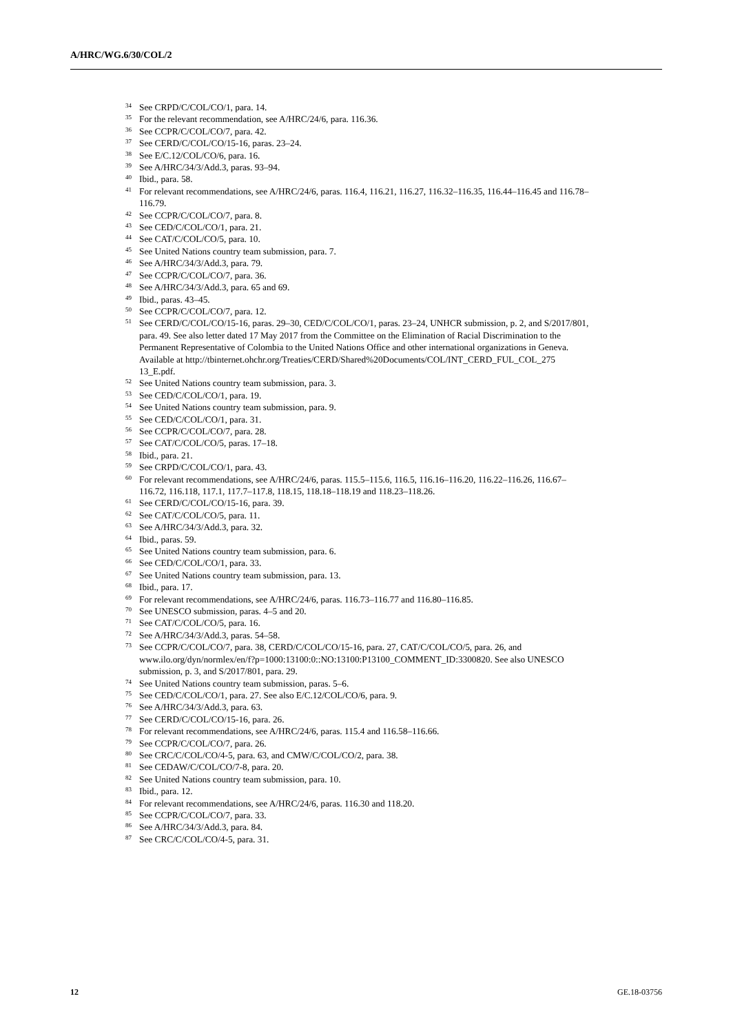A/HRC/WG.6/30/COL/2
<sup>34</sup> See CRPD/C/COL/CO/1, para. 14.
<sup>35</sup> For the relevant recommendation, see A/HRC/24/6, para. 116.36.
<sup>36</sup> See CCPR/C/COL/CO/7, para. 42.
<sup>37</sup> See CERD/C/COL/CO/15-16, paras. 23–24.
<sup>38</sup> See E/C.12/COL/CO/6, para. 16.
<sup>39</sup> See A/HRC/34/3/Add.3, paras. 93–94.
<sup>40</sup> Ibid., para. 58.
<sup>41</sup> For relevant recommendations, see A/HRC/24/6, paras. 116.4, 116.21, 116.27, 116.32–116.35, 116.44–116.45 and 116.78–116.79.
<sup>42</sup> See CCPR/C/COL/CO/7, para. 8.
<sup>43</sup> See CED/C/COL/CO/1, para. 21.
<sup>44</sup> See CAT/C/COL/CO/5, para. 10.
<sup>45</sup> See United Nations country team submission, para. 7.
<sup>46</sup> See A/HRC/34/3/Add.3, para. 79.
<sup>47</sup> See CCPR/C/COL/CO/7, para. 36.
<sup>48</sup> See A/HRC/34/3/Add.3, para. 65 and 69.
<sup>49</sup> Ibid., paras. 43–45.
<sup>50</sup> See CCPR/C/COL/CO/7, para. 12.
<sup>51</sup> See CERD/C/COL/CO/15-16, paras. 29–30, CED/C/COL/CO/1, paras. 23–24, UNHCR submission, p. 2, and S/2017/801, para. 49. See also letter dated 17 May 2017 from the Committee on the Elimination of Racial Discrimination to the Permanent Representative of Colombia to the United Nations Office and other international organizations in Geneva. Available at http://tbinternet.ohchr.org/Treaties/CERD/Shared%20Documents/COL/INT_CERD_FUL_COL_275 13_E.pdf.
<sup>52</sup> See United Nations country team submission, para. 3.
<sup>53</sup> See CED/C/COL/CO/1, para. 19.
<sup>54</sup> See United Nations country team submission, para. 9.
<sup>55</sup> See CED/C/COL/CO/1, para. 31.
<sup>56</sup> See CCPR/C/COL/CO/7, para. 28.
<sup>57</sup> See CAT/C/COL/CO/5, paras. 17–18.
<sup>58</sup> Ibid., para. 21.
<sup>59</sup> See CRPD/C/COL/CO/1, para. 43.
<sup>60</sup> For relevant recommendations, see A/HRC/24/6, paras. 115.5–115.6, 116.5, 116.16–116.20, 116.22–116.26, 116.67–116.72, 116.118, 117.1, 117.7–117.8, 118.15, 118.18–118.19 and 118.23–118.26.
<sup>61</sup> See CERD/C/COL/CO/15-16, para. 39.
<sup>62</sup> See CAT/C/COL/CO/5, para. 11.
<sup>63</sup> See A/HRC/34/3/Add.3, para. 32.
<sup>64</sup> Ibid., paras. 59.
<sup>65</sup> See United Nations country team submission, para. 6.
<sup>66</sup> See CED/C/COL/CO/1, para. 33.
<sup>67</sup> See United Nations country team submission, para. 13.
<sup>68</sup> Ibid., para. 17.
<sup>69</sup> For relevant recommendations, see A/HRC/24/6, paras. 116.73–116.77 and 116.80–116.85.
<sup>70</sup> See UNESCO submission, paras. 4–5 and 20.
<sup>71</sup> See CAT/C/COL/CO/5, para. 16.
<sup>72</sup> See A/HRC/34/3/Add.3, paras. 54–58.
<sup>73</sup> See CCPR/C/COL/CO/7, para. 38, CERD/C/COL/CO/15-16, para. 27, CAT/C/COL/CO/5, para. 26, and www.ilo.org/dyn/normlex/en/f?p=1000:13100:0::NO:13100:P13100_COMMENT_ID:3300820. See also UNESCO submission, p. 3, and S/2017/801, para. 29.
<sup>74</sup> See United Nations country team submission, paras. 5–6.
<sup>75</sup> See CED/C/COL/CO/1, para. 27. See also E/C.12/COL/CO/6, para. 9.
<sup>76</sup> See A/HRC/34/3/Add.3, para. 63.
<sup>77</sup> See CERD/C/COL/CO/15-16, para. 26.
<sup>78</sup> For relevant recommendations, see A/HRC/24/6, paras. 115.4 and 116.58–116.66.
<sup>79</sup> See CCPR/C/COL/CO/7, para. 26.
<sup>80</sup> See CRC/C/COL/CO/4-5, para. 63, and CMW/C/COL/CO/2, para. 38.
<sup>81</sup> See CEDAW/C/COL/CO/7-8, para. 20.
<sup>82</sup> See United Nations country team submission, para. 10.
<sup>83</sup> Ibid., para. 12.
<sup>84</sup> For relevant recommendations, see A/HRC/24/6, paras. 116.30 and 118.20.
<sup>85</sup> See CCPR/C/COL/CO/7, para. 33.
<sup>86</sup> See A/HRC/34/3/Add.3, para. 84.
<sup>87</sup> See CRC/C/COL/CO/4-5, para. 31.
12 GE.18-03756